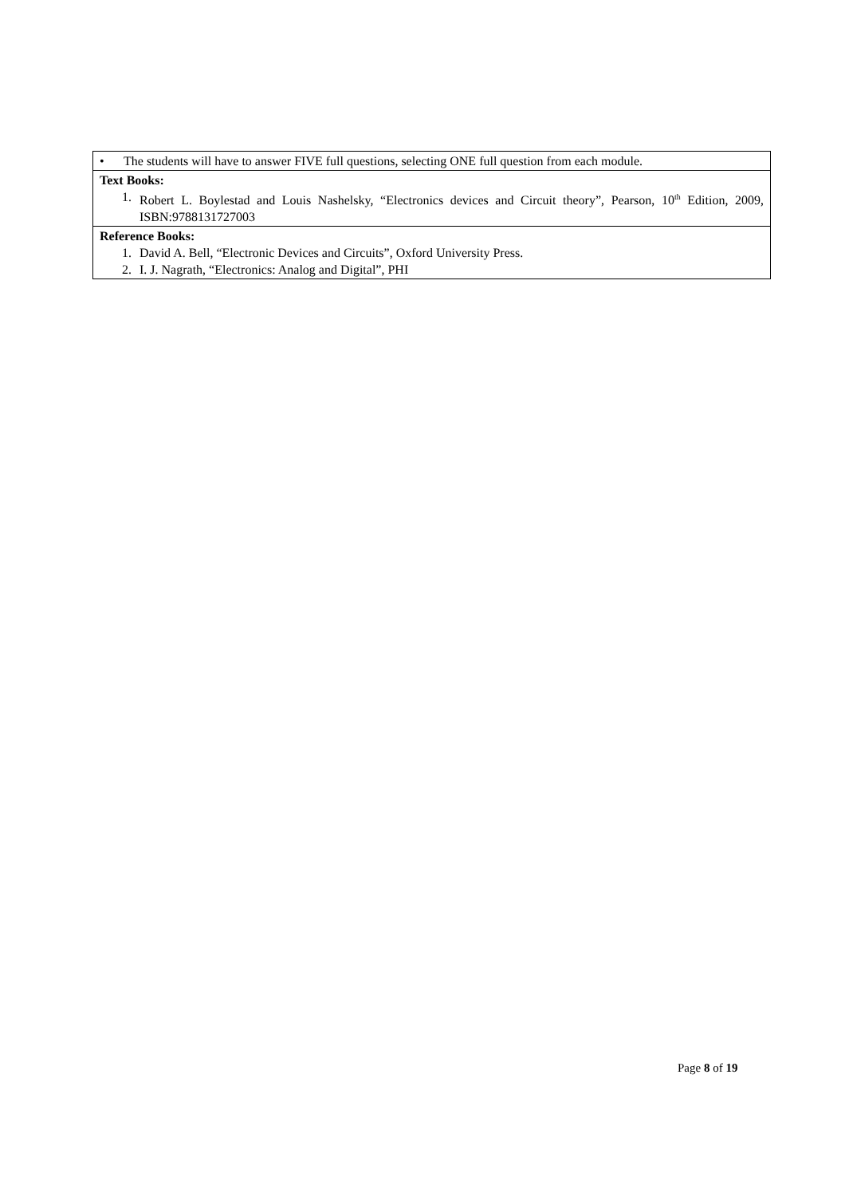| • The students will have to answer FIVE full questions, selecting ONE full question from each module. |
| Text Books: 1. Robert L. Boylestad and Louis Nashelsky, “Electronics devices and Circuit theory”, Pearson, 10<sup>th</sup> Edition, 2009, ISBN:9788131727003 |
| Reference Books: 1. David A. Bell, “Electronic Devices and Circuits”, Oxford University Press. 2. I. J. Nagrath, “Electronics: Analog and Digital”, PHI |
Page 8 of 19